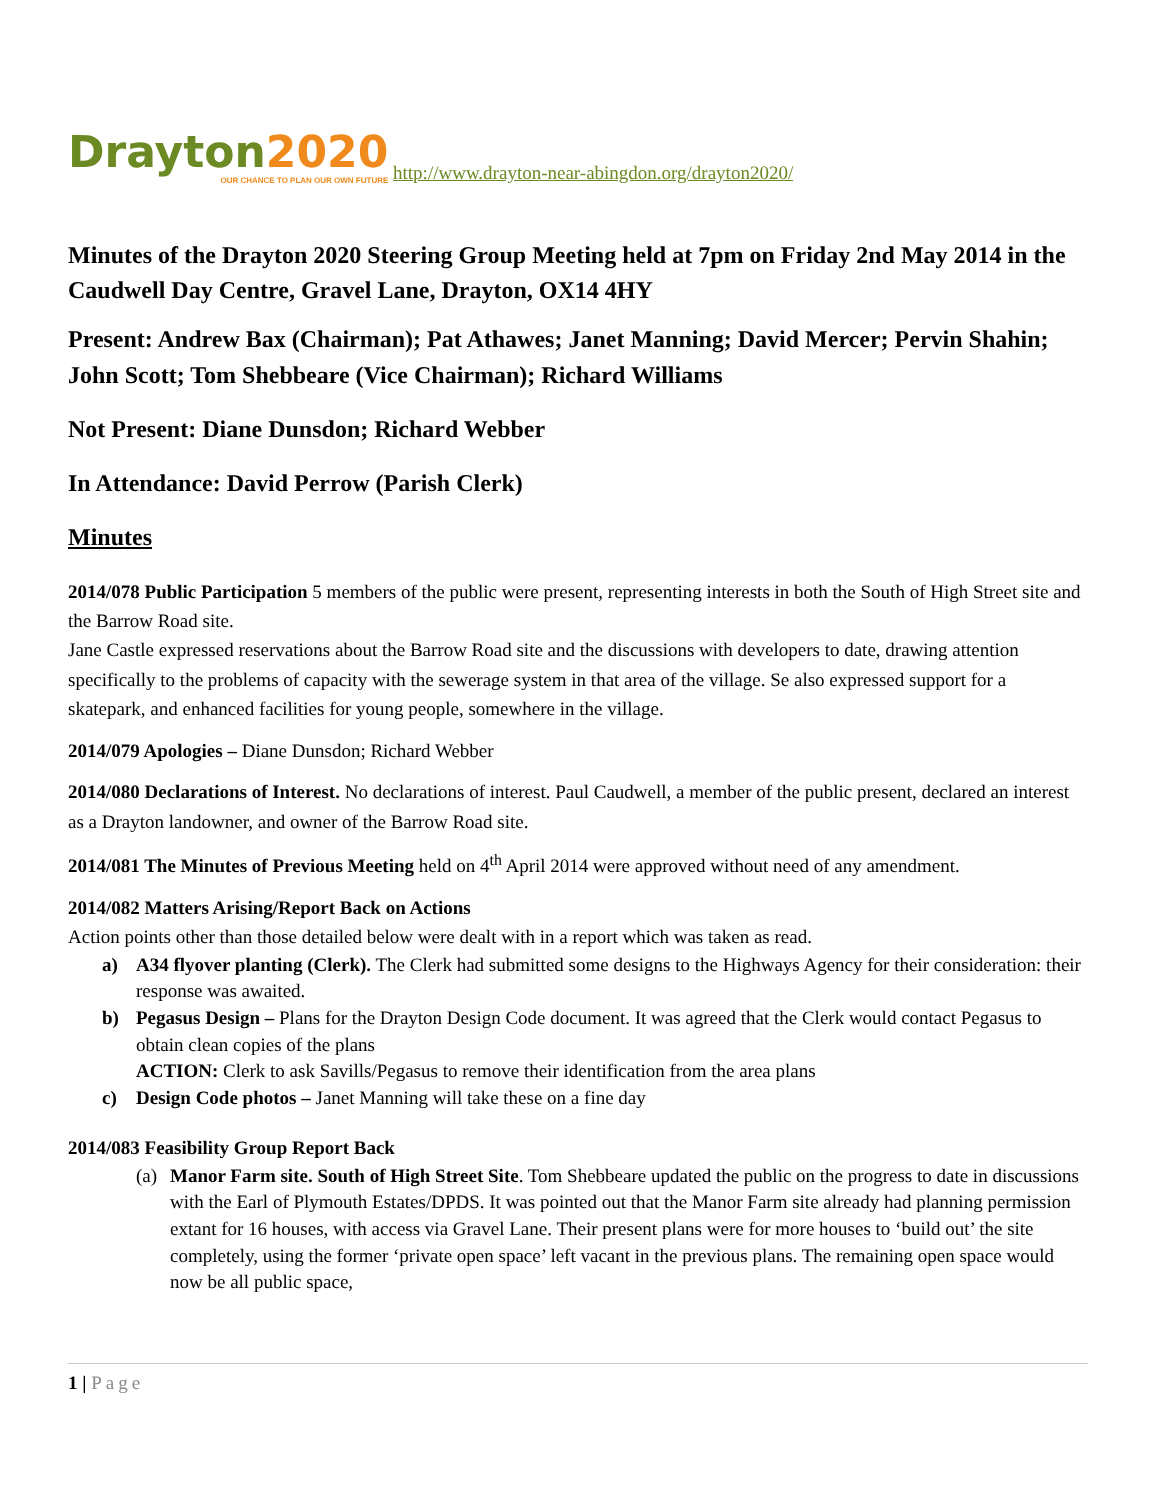Drayton2020
OUR CHANCE TO PLAN OUR OWN FUTURE
http://www.drayton-near-abingdon.org/drayton2020/
Minutes of the Drayton 2020 Steering Group Meeting held at 7pm on Friday 2nd May 2014 in the Caudwell Day Centre, Gravel Lane, Drayton, OX14 4HY
Present: Andrew Bax (Chairman); Pat Athawes; Janet Manning; David Mercer; Pervin Shahin; John Scott; Tom Shebbeare (Vice Chairman); Richard Williams
Not Present: Diane Dunsdon; Richard Webber
In Attendance: David Perrow (Parish Clerk)
Minutes
2014/078 Public Participation 5 members of the public were present, representing interests in both the South of High Street site and the Barrow Road site.
Jane Castle expressed reservations about the Barrow Road site and the discussions with developers to date, drawing attention specifically to the problems of capacity with the sewerage system in that area of the village. Se also expressed support for a skatepark, and enhanced facilities for young people, somewhere in the village.
2014/079 Apologies – Diane Dunsdon; Richard Webber
2014/080 Declarations of Interest. No declarations of interest. Paul Caudwell, a member of the public present, declared an interest as a Drayton landowner, and owner of the Barrow Road site.
2014/081 The Minutes of Previous Meeting held on 4<sup>th</sup> April 2014 were approved without need of any amendment.
2014/082 Matters Arising/Report Back on Actions
Action points other than those detailed below were dealt with in a report which was taken as read.
a) A34 flyover planting (Clerk). The Clerk had submitted some designs to the Highways Agency for their consideration: their response was awaited.
b) Pegasus Design – Plans for the Drayton Design Code document. It was agreed that the Clerk would contact Pegasus to obtain clean copies of the plans
ACTION: Clerk to ask Savills/Pegasus to remove their identification from the area plans
c) Design Code photos – Janet Manning will take these on a fine day
2014/083 Feasibility Group Report Back
(a) Manor Farm site. South of High Street Site. Tom Shebbeare updated the public on the progress to date in discussions with the Earl of Plymouth Estates/DPDS. It was pointed out that the Manor Farm site already had planning permission extant for 16 houses, with access via Gravel Lane. Their present plans were for more houses to ‘build out’ the site completely, using the former ‘private open space’ left vacant in the previous plans. The remaining open space would now be all public space,
1 | Page